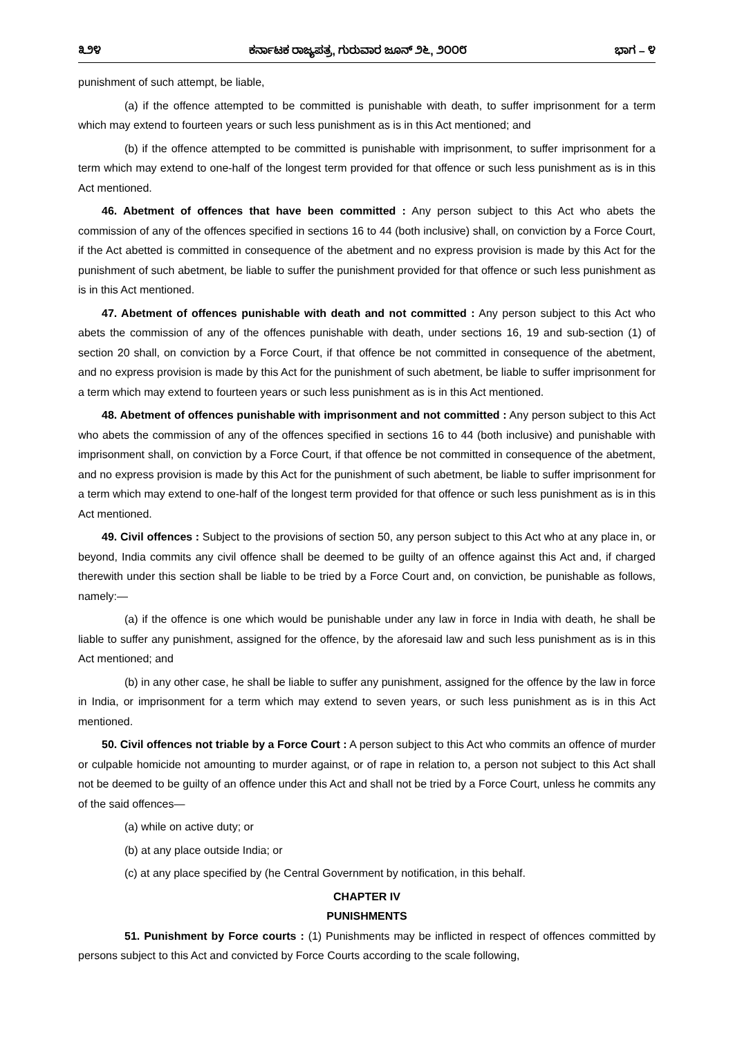೩೨೪ ಕರ್ನಾಟಕ ರಾಜ್ಯಪತ್ರ, ಗುರುವಾರ ಜೂನ್ ೨೬, ೨೦೦೮ ಭಾಗ – ೪
punishment of such attempt, be liable,
(a) if the offence attempted to be committed is punishable with death, to suffer imprisonment for a term which may extend to fourteen years or such less punishment as is in this Act mentioned; and
(b) if the offence attempted to be committed is punishable with imprisonment, to suffer imprisonment for a term which may extend to one-half of the longest term provided for that offence or such less punishment as is in this Act mentioned.
46. Abetment of offences that have been committed : Any person subject to this Act who abets the commission of any of the offences specified in sections 16 to 44 (both inclusive) shall, on conviction by a Force Court, if the Act abetted is committed in consequence of the abetment and no express provision is made by this Act for the punishment of such abetment, be liable to suffer the punishment provided for that offence or such less punishment as is in this Act mentioned.
47. Abetment of offences punishable with death and not committed : Any person subject to this Act who abets the commission of any of the offences punishable with death, under sections 16, 19 and sub-section (1) of section 20 shall, on conviction by a Force Court, if that offence be not committed in consequence of the abetment, and no express provision is made by this Act for the punishment of such abetment, be liable to suffer imprisonment for a term which may extend to fourteen years or such less punishment as is in this Act mentioned.
48. Abetment of offences punishable with imprisonment and not committed : Any person subject to this Act who abets the commission of any of the offences specified in sections 16 to 44 (both inclusive) and punishable with imprisonment shall, on conviction by a Force Court, if that offence be not committed in consequence of the abetment, and no express provision is made by this Act for the punishment of such abetment, be liable to suffer imprisonment for a term which may extend to one-half of the longest term provided for that offence or such less punishment as is in this Act mentioned.
49. Civil offences : Subject to the provisions of section 50, any person subject to this Act who at any place in, or beyond, India commits any civil offence shall be deemed to be guilty of an offence against this Act and, if charged therewith under this section shall be liable to be tried by a Force Court and, on conviction, be punishable as follows, namely:—
(a) if the offence is one which would be punishable under any law in force in India with death, he shall be liable to suffer any punishment, assigned for the offence, by the aforesaid law and such less punishment as is in this Act mentioned; and
(b) in any other case, he shall be liable to suffer any punishment, assigned for the offence by the law in force in India, or imprisonment for a term which may extend to seven years, or such less punishment as is in this Act mentioned.
50. Civil offences not triable by a Force Court : A person subject to this Act who commits an offence of murder or culpable homicide not amounting to murder against, or of rape in relation to, a person not subject to this Act shall not be deemed to be guilty of an offence under this Act and shall not be tried by a Force Court, unless he commits any of the said offences—
(a) while on active duty; or
(b) at any place outside India; or
(c) at any place specified by (he Central Government by notification, in this behalf.
CHAPTER IV
PUNISHMENTS
51. Punishment by Force courts : (1) Punishments may be inflicted in respect of offences committed by persons subject to this Act and convicted by Force Courts according to the scale following,